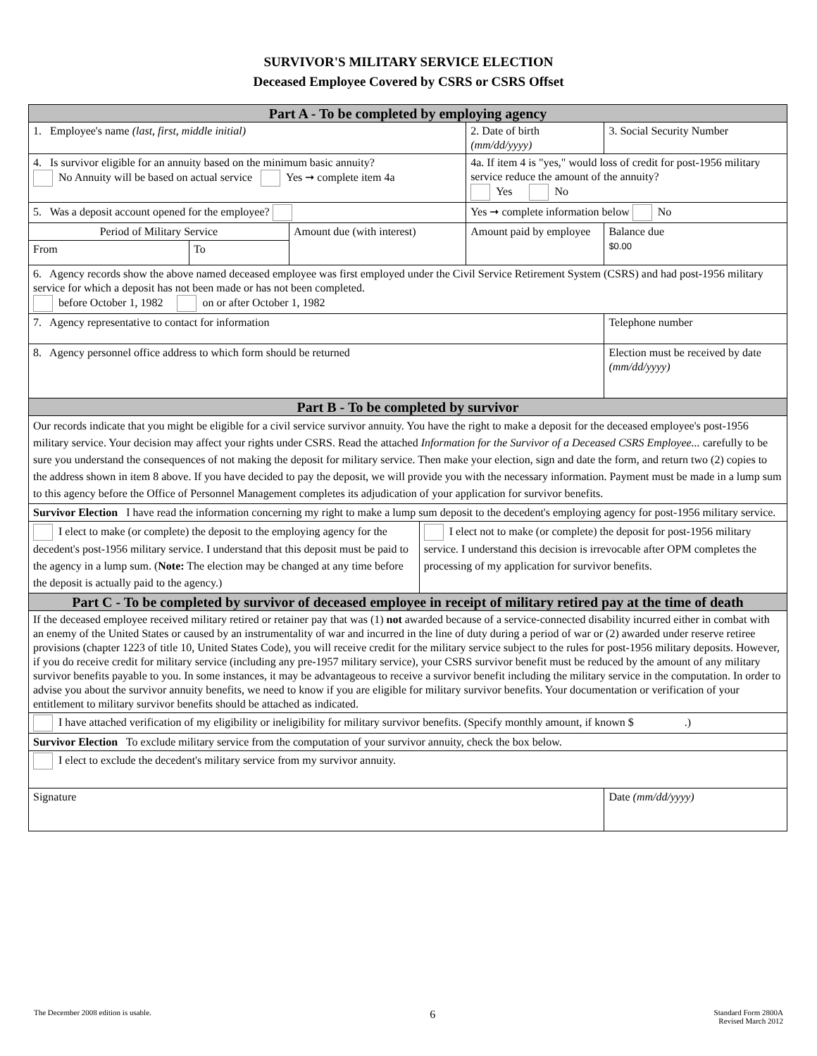SURVIVOR'S MILITARY SERVICE ELECTION
Deceased Employee Covered by CSRS or CSRS Offset
| Part A - To be completed by employing agency | | | | | |
| 1. Employee's name (last, first, middle initial) | | | | 2. Date of birth (mm/dd/yyyy) | 3. Social Security Number |
| 4. Is survivor eligible for an annuity based on the minimum basic annuity? No Annuity will be based on actual service Yes ➞ complete item 4a | | | | 4a. If item 4 is "yes," would loss of credit for post-1956 military service reduce the amount of the annuity? Yes No | |
| 5. Was a deposit account opened for the employee? | | | | Yes ➞ complete information below No | |
| Period of Military Service | | Amount due (with interest) | | Amount paid by employee | Balance due $0.00 |
| From | To | | | | |
| 6. Agency records show the above named deceased employee was first employed under the Civil Service Retirement System (CSRS) and had post-1956 military service for which a deposit has not been made or has not been completed. before October 1, 1982 on or after October 1, 1982 | | | | | |
| 7. Agency representative to contact for information | | | | | Telephone number |
| 8. Agency personnel office address to which form should be returned | | | | | Election must be received by date (mm/dd/yyyy) |
| Part B - To be completed by survivor | | | | | |
| Our records indicate that you might be eligible for a civil service survivor annuity. You have the right to make a deposit for the deceased employee's post-1956 military service. Your decision may affect your rights under CSRS. Read the attached Information for the Survivor of a Deceased CSRS Employee... carefully to be sure you understand the consequences of not making the deposit for military service. Then make your election, sign and date the form, and return two (2) copies to the address shown in item 8 above. If you have decided to pay the deposit, we will provide you with the necessary information. Payment must be made in a lump sum to this agency before the Office of Personnel Management completes its adjudication of your application for survivor benefits. | | | | | |
| Survivor Election I have read the information concerning my right to make a lump sum deposit to the decedent's employing agency for post-1956 military service. | | | | | |
| I elect to make (or complete) the deposit to the employing agency for the decedent's post-1956 military service. I understand that this deposit must be paid to the agency in a lump sum. ( Note: The election may be changed at any time before the deposit is actually paid to the agency.) | | | I elect not to make (or complete) the deposit for post-1956 military service. I understand this decision is irrevocable after OPM completes the processing of my application for survivor benefits. | | |
| Part C - To be completed by survivor of deceased employee in receipt of military retired pay at the time of death | | | | | |
| If the deceased employee received military retired or retainer pay that was (1) not awarded because of a service-connected disability incurred either in combat with an enemy of the United States or caused by an instrumentality of war and incurred in the line of duty during a period of war or (2) awarded under reserve retiree provisions (chapter 1223 of title 10, United States Code), you will receive credit for the military service subject to the rules for post-1956 military deposits. However, if you do receive credit for military service (including any pre-1957 military service), your CSRS survivor benefit must be reduced by the amount of any military survivor benefits payable to you. In some instances, it may be advantageous to receive a survivor benefit including the military service in the computation. In order to advise you about the survivor annuity benefits, we need to know if you are eligible for military survivor benefits. Your documentation or verification of your entitlement to military survivor benefits should be attached as indicated. | | | | | |
| I have attached verification of my eligibility or ineligibility for military survivor benefits. (Specify monthly amount, if known $ .) | | | | | |
| Survivor Election To exclude military service from the computation of your survivor annuity, check the box below. | | | | | |
| I elect to exclude the decedent's military service from my survivor annuity. | | | | | |
| Signature | | | | | Date (mm/dd/yyyy) |
The December 2008 edition is usable. 6 Standard Form 2800A
Revised March 2012